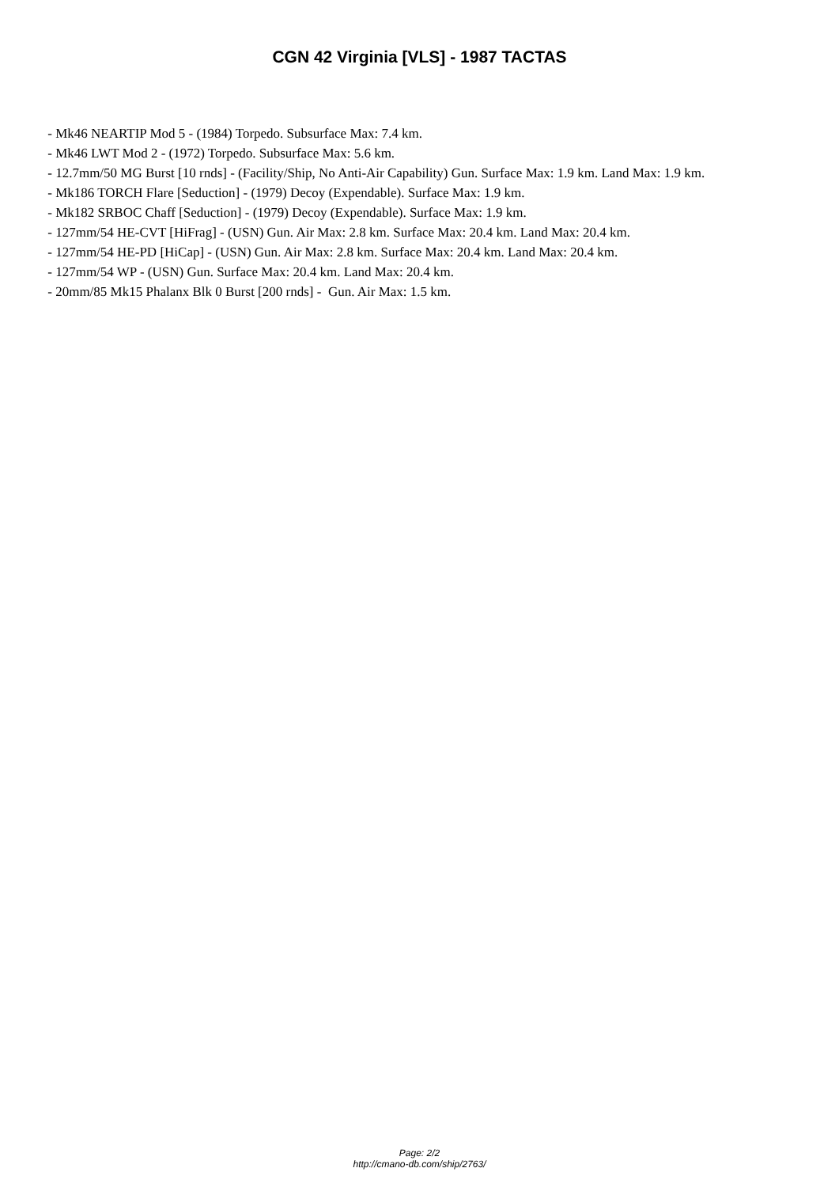CGN 42 Virginia [VLS] - 1987 TACTAS
- Mk46 NEARTIP Mod 5 - (1984) Torpedo. Subsurface Max: 7.4 km.
- Mk46 LWT Mod 2 - (1972) Torpedo. Subsurface Max: 5.6 km.
- 12.7mm/50 MG Burst [10 rnds] - (Facility/Ship, No Anti-Air Capability) Gun. Surface Max: 1.9 km. Land Max: 1.9 km.
- Mk186 TORCH Flare [Seduction] - (1979) Decoy (Expendable). Surface Max: 1.9 km.
- Mk182 SRBOC Chaff [Seduction] - (1979) Decoy (Expendable). Surface Max: 1.9 km.
- 127mm/54 HE-CVT [HiFrag] - (USN) Gun. Air Max: 2.8 km. Surface Max: 20.4 km. Land Max: 20.4 km.
- 127mm/54 HE-PD [HiCap] - (USN) Gun. Air Max: 2.8 km. Surface Max: 20.4 km. Land Max: 20.4 km.
- 127mm/54 WP - (USN) Gun. Surface Max: 20.4 km. Land Max: 20.4 km.
- 20mm/85 Mk15 Phalanx Blk 0 Burst [200 rnds] - Gun. Air Max: 1.5 km.
Page: 2/2
http://cmano-db.com/ship/2763/